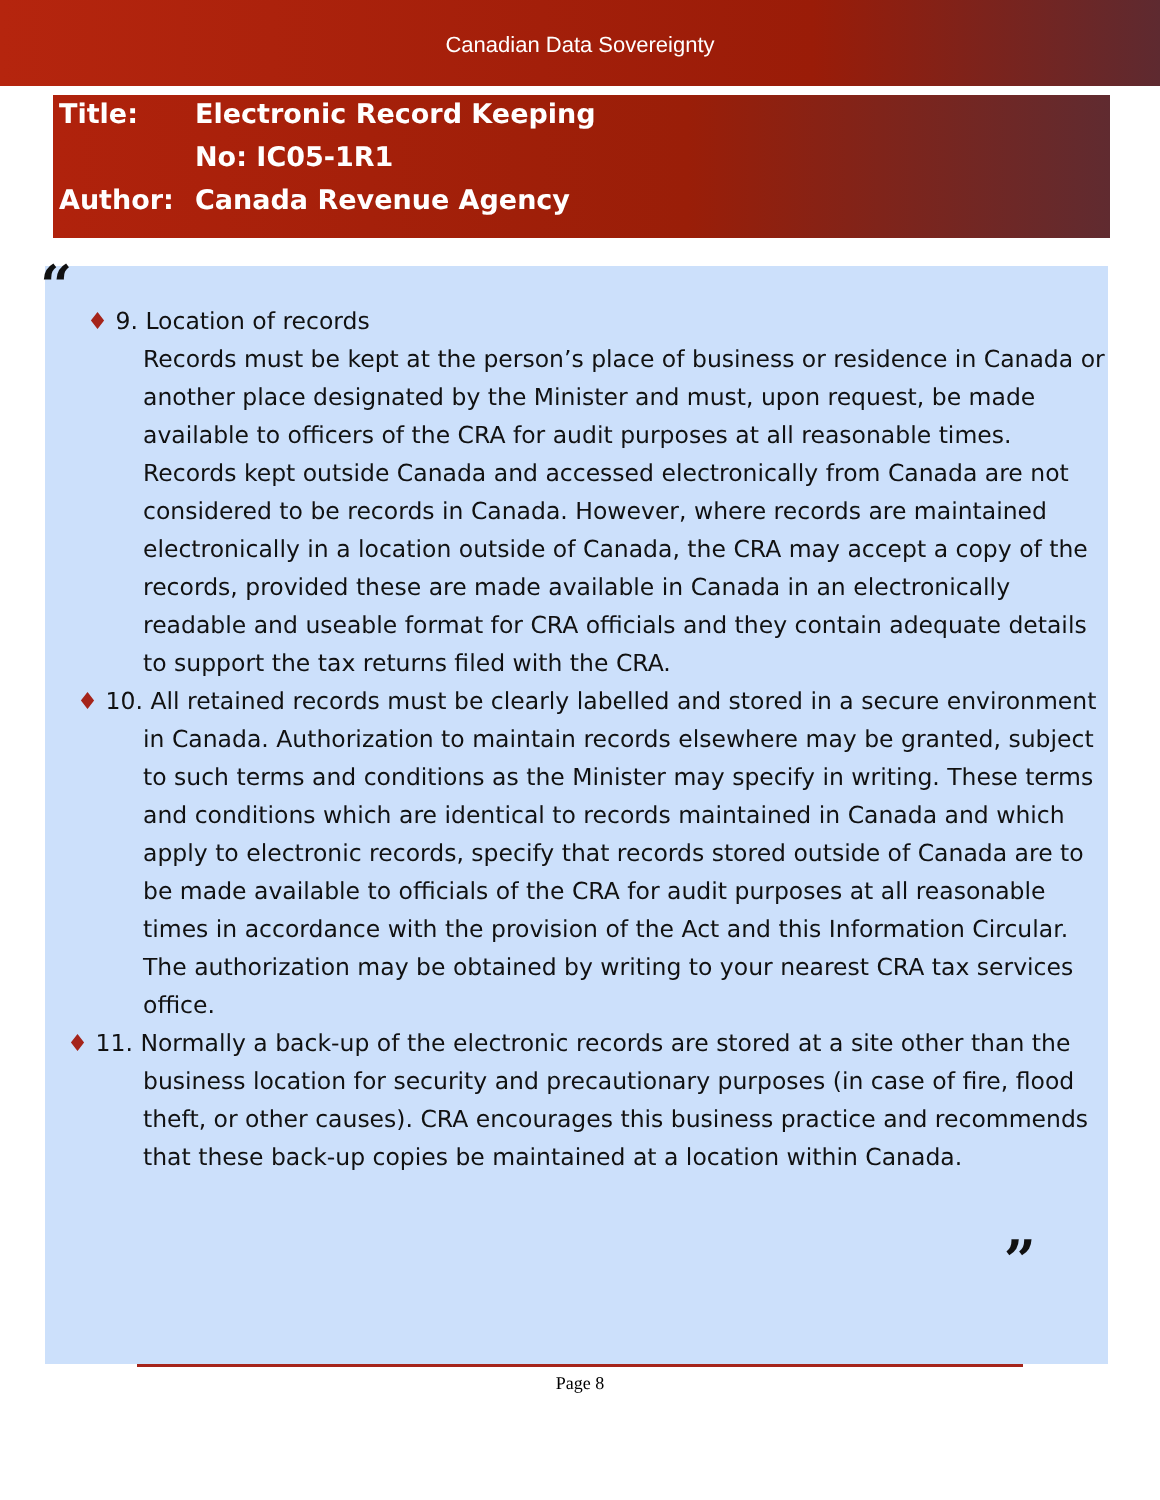Canadian Data Sovereignty
Title: Electronic Record Keeping
No: IC05-1R1
Author: Canada Revenue Agency
“
♦ 9. Location of records
Records must be kept at the person’s place of business or residence in Canada or another place designated by the Minister and must, upon request, be made available to officers of the CRA for audit purposes at all reasonable times. Records kept outside Canada and accessed electronically from Canada are not considered to be records in Canada. However, where records are maintained electronically in a location outside of Canada, the CRA may accept a copy of the records, provided these are made available in Canada in an electronically readable and useable format for CRA officials and they contain adequate details to support the tax returns filed with the CRA.
♦ 10. All retained records must be clearly labelled and stored in a secure environment in Canada. Authorization to maintain records elsewhere may be granted, subject to such terms and conditions as the Minister may specify in writing. These terms and conditions which are identical to records maintained in Canada and which apply to electronic records, specify that records stored outside of Canada are to be made available to officials of the CRA for audit purposes at all reasonable times in accordance with the provision of the Act and this Information Circular. The authorization may be obtained by writing to your nearest CRA tax services office.
♦ 11. Normally a back-up of the electronic records are stored at a site other than the business location for security and precautionary purposes (in case of fire, flood theft, or other causes). CRA encourages this business practice and recommends that these back-up copies be maintained at a location within Canada.
”
Page 8